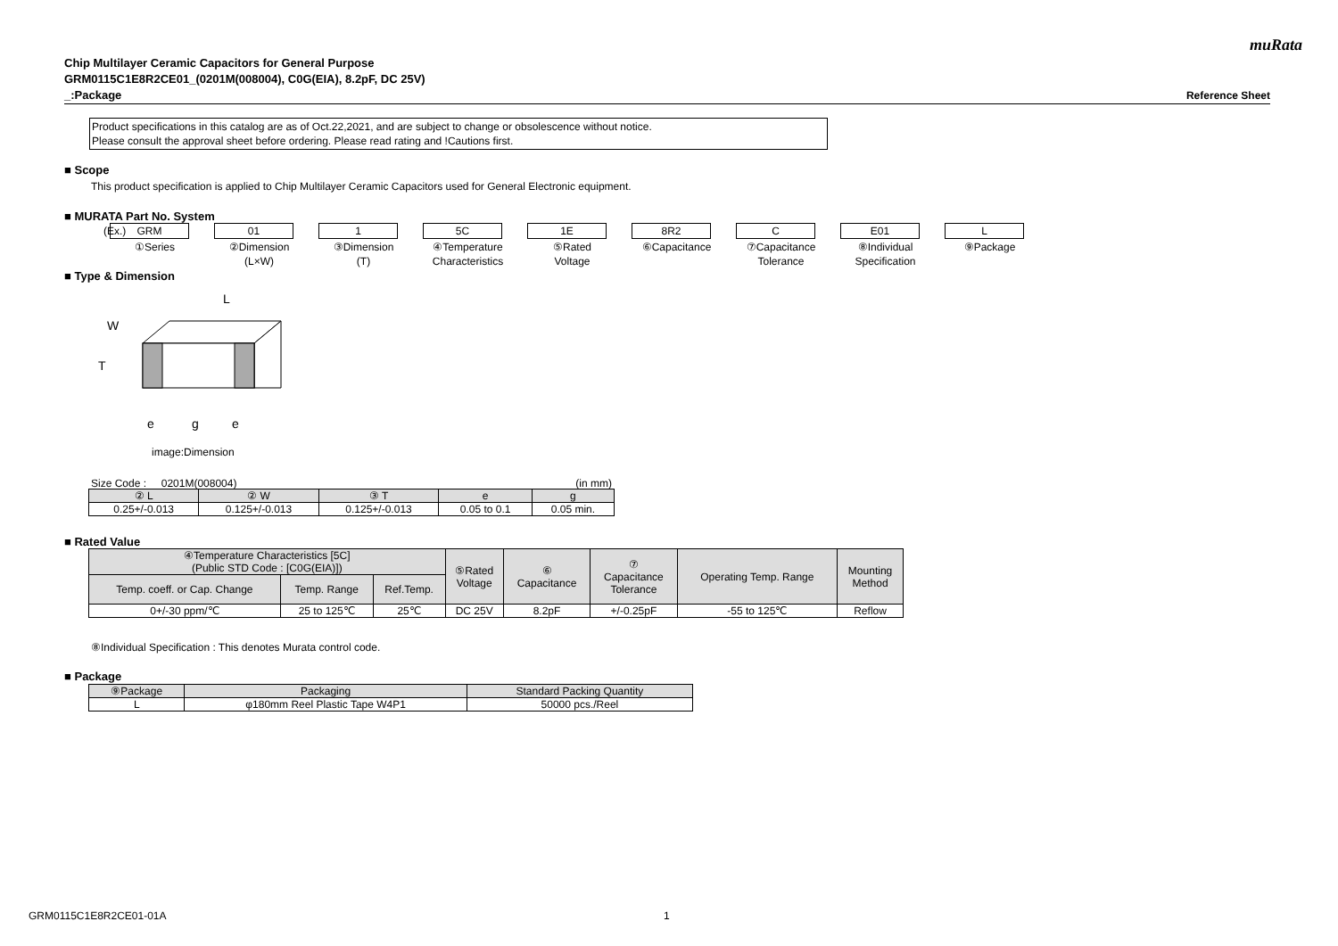muRata
Chip Multilayer Ceramic Capacitors for General Purpose
GRM0115C1E8R2CE01_(0201M(008004), C0G(EIA), 8.2pF, DC 25V)
_:Package Reference Sheet
Product specifications in this catalog are as of Oct.22,2021, and are subject to change or obsolescence without notice.
Please consult the approval sheet before ordering. Please read rating and !Cautions first.
■ Scope
This product specification is applied to Chip Multilayer Ceramic Capacitors used for General Electronic equipment.
■ MURATA Part No. System
(Ex.)
GRM
①Series
01
②Dimension
(L×W)
1
③Dimension
(T)
5C
④Temperature
Characteristics
1E
⑤Rated
Voltage
8R2
⑥Capacitance
C
⑦Capacitance
Tolerance
E01
⑧Individual
Specification
L
⑨Package
■ Type & Dimension
L
W
T
e
g
e
image:Dimension
Size Code : 0201M(008004) (in mm)
| ② L | ② W | ③ T | e | g |
| --- | --- | --- | --- | --- |
| 0.25+/-0.013 | 0.125+/-0.013 | 0.125+/-0.013 | 0.05 to 0.1 | 0.05 min. |
■ Rated Value
| ④Temperature Characteristics [5C] (Public STD Code : [C0G(EIA)]) | | | ⑤Rated Voltage | ⑥ Capacitance | ⑦ Capacitance Tolerance | Operating Temp. Range | Mounting Method |
| --- | --- | --- | --- | --- | --- | --- | --- |
| Temp. coeff. or Cap. Change | Temp. Range | Ref.Temp. | | | | | |
| 0+/-30 ppm/℃ | 25 to 125℃ | 25℃ | DC 25V | 8.2pF | +/-0.25pF | -55 to 125℃ | Reflow |
⑧Individual Specification : This denotes Murata control code.
■ Package
| ⑨Package | Packaging | Standard Packing Quantity |
| --- | --- | --- |
| L | φ180mm Reel Plastic Tape W4P1 | 50000 pcs./Reel |
GRM0115C1E8R2CE01-01A 1